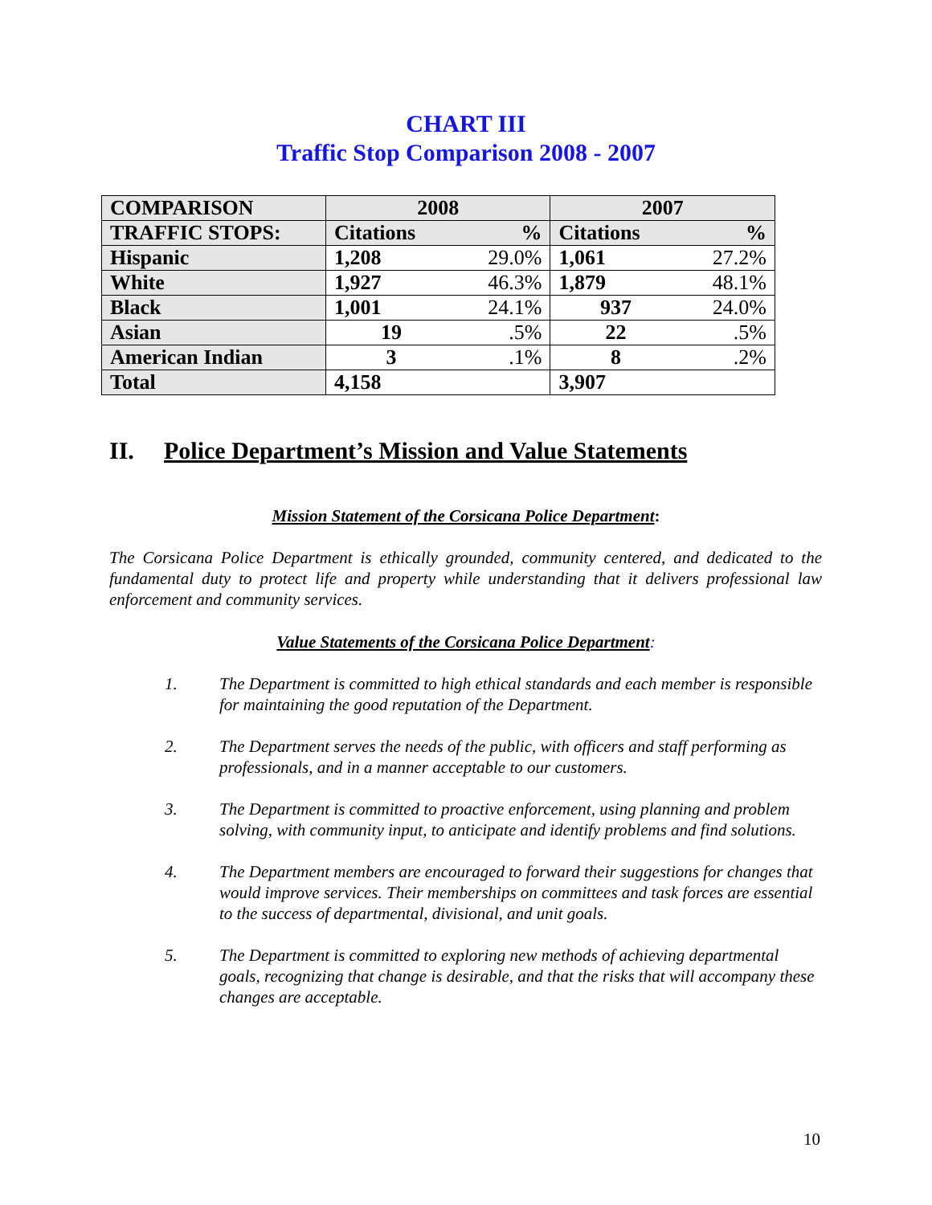CHART III
Traffic Stop Comparison 2008 - 2007
| COMPARISON | 2008 | | 2007 | |
| TRAFFIC STOPS: | Citations | % | Citations | % |
| Hispanic | 1,208 | 29.0% | 1,061 | 27.2% |
| White | 1,927 | 46.3% | 1,879 | 48.1% |
| Black | 1,001 | 24.1% | 937 | 24.0% |
| Asian | 19 | .5% | 22 | .5% |
| American Indian | 3 | .1% | 8 | .2% |
| Total | 4,158 | | 3,907 | |
II. Police Department’s Mission and Value Statements
Mission Statement of the Corsicana Police Department:
The Corsicana Police Department is ethically grounded, community centered, and dedicated to the fundamental duty to protect life and property while understanding that it delivers professional law enforcement and community services.
Value Statements of the Corsicana Police Department:
1. The Department is committed to high ethical standards and each member is responsible for maintaining the good reputation of the Department.
2. The Department serves the needs of the public, with officers and staff performing as professionals, and in a manner acceptable to our customers.
3. The Department is committed to proactive enforcement, using planning and problem solving, with community input, to anticipate and identify problems and find solutions.
4. The Department members are encouraged to forward their suggestions for changes that would improve services. Their memberships on committees and task forces are essential to the success of departmental, divisional, and unit goals.
5. The Department is committed to exploring new methods of achieving departmental goals, recognizing that change is desirable, and that the risks that will accompany these changes are acceptable.
10